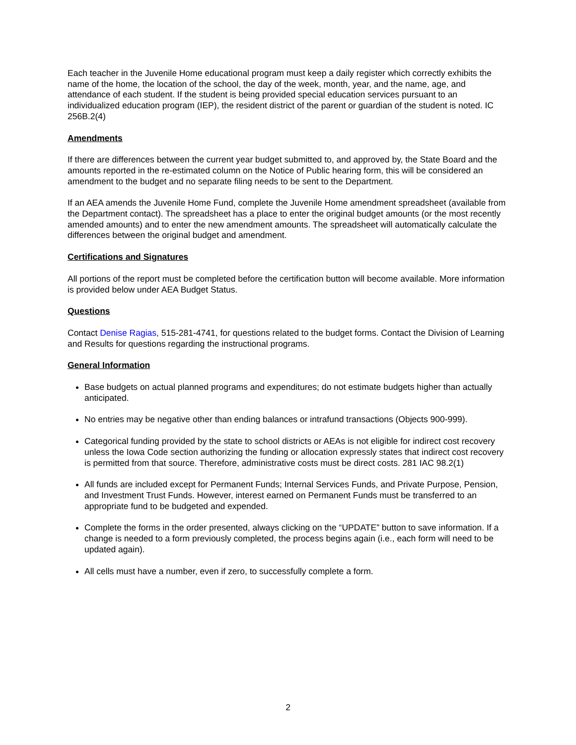Each teacher in the Juvenile Home educational program must keep a daily register which correctly exhibits the name of the home, the location of the school, the day of the week, month, year, and the name, age, and attendance of each student. If the student is being provided special education services pursuant to an individualized education program (IEP), the resident district of the parent or guardian of the student is noted. IC 256B.2(4)
Amendments
If there are differences between the current year budget submitted to, and approved by, the State Board and the amounts reported in the re-estimated column on the Notice of Public hearing form, this will be considered an amendment to the budget and no separate filing needs to be sent to the Department.
If an AEA amends the Juvenile Home Fund, complete the Juvenile Home amendment spreadsheet (available from the Department contact). The spreadsheet has a place to enter the original budget amounts (or the most recently amended amounts) and to enter the new amendment amounts. The spreadsheet will automatically calculate the differences between the original budget and amendment.
Certifications and Signatures
All portions of the report must be completed before the certification button will become available. More information is provided below under AEA Budget Status.
Questions
Contact Denise Ragias, 515-281-4741, for questions related to the budget forms. Contact the Division of Learning and Results for questions regarding the instructional programs.
General Information
Base budgets on actual planned programs and expenditures; do not estimate budgets higher than actually anticipated.
No entries may be negative other than ending balances or intrafund transactions (Objects 900-999).
Categorical funding provided by the state to school districts or AEAs is not eligible for indirect cost recovery unless the Iowa Code section authorizing the funding or allocation expressly states that indirect cost recovery is permitted from that source. Therefore, administrative costs must be direct costs. 281 IAC 98.2(1)
All funds are included except for Permanent Funds; Internal Services Funds, and Private Purpose, Pension, and Investment Trust Funds. However, interest earned on Permanent Funds must be transferred to an appropriate fund to be budgeted and expended.
Complete the forms in the order presented, always clicking on the “UPDATE” button to save information. If a change is needed to a form previously completed, the process begins again (i.e., each form will need to be updated again).
All cells must have a number, even if zero, to successfully complete a form.
2